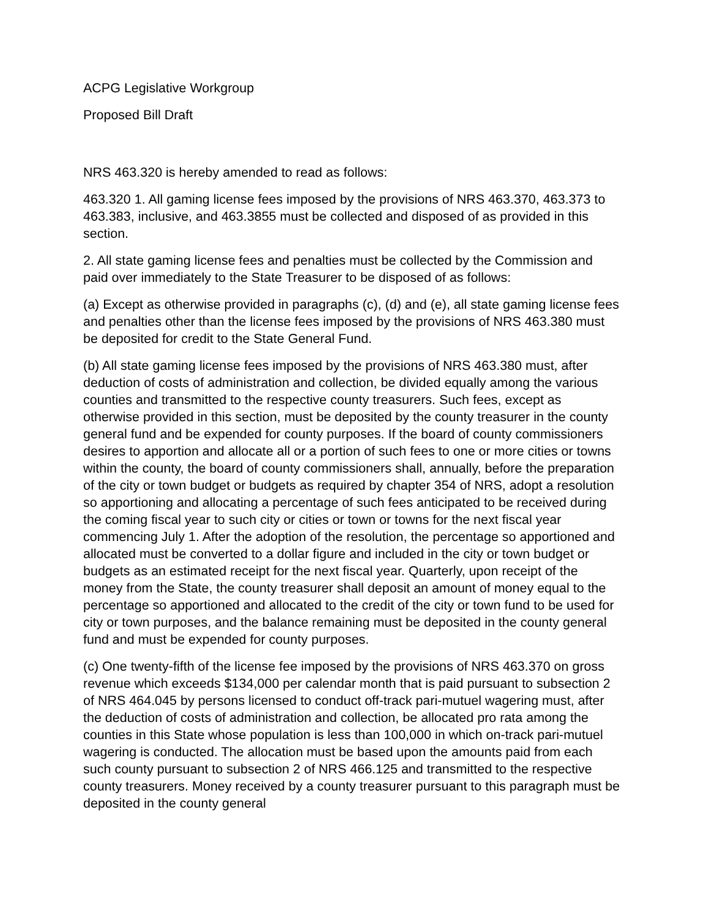ACPG Legislative Workgroup
Proposed Bill Draft
NRS 463.320 is hereby amended to read as follows:
463.320 1. All gaming license fees imposed by the provisions of NRS 463.370, 463.373 to 463.383, inclusive, and 463.3855 must be collected and disposed of as provided in this section.
2. All state gaming license fees and penalties must be collected by the Commission and paid over immediately to the State Treasurer to be disposed of as follows:
(a) Except as otherwise provided in paragraphs (c), (d) and (e), all state gaming license fees and penalties other than the license fees imposed by the provisions of NRS 463.380 must be deposited for credit to the State General Fund.
(b) All state gaming license fees imposed by the provisions of NRS 463.380 must, after deduction of costs of administration and collection, be divided equally among the various counties and transmitted to the respective county treasurers. Such fees, except as otherwise provided in this section, must be deposited by the county treasurer in the county general fund and be expended for county purposes. If the board of county commissioners desires to apportion and allocate all or a portion of such fees to one or more cities or towns within the county, the board of county commissioners shall, annually, before the preparation of the city or town budget or budgets as required by chapter 354 of NRS, adopt a resolution so apportioning and allocating a percentage of such fees anticipated to be received during the coming fiscal year to such city or cities or town or towns for the next fiscal year commencing July 1. After the adoption of the resolution, the percentage so apportioned and allocated must be converted to a dollar figure and included in the city or town budget or budgets as an estimated receipt for the next fiscal year. Quarterly, upon receipt of the money from the State, the county treasurer shall deposit an amount of money equal to the percentage so apportioned and allocated to the credit of the city or town fund to be used for city or town purposes, and the balance remaining must be deposited in the county general fund and must be expended for county purposes.
(c) One twenty-fifth of the license fee imposed by the provisions of NRS 463.370 on gross revenue which exceeds $134,000 per calendar month that is paid pursuant to subsection 2 of NRS 464.045 by persons licensed to conduct off-track pari-mutuel wagering must, after the deduction of costs of administration and collection, be allocated pro rata among the counties in this State whose population is less than 100,000 in which on-track pari-mutuel wagering is conducted. The allocation must be based upon the amounts paid from each such county pursuant to subsection 2 of NRS 466.125 and transmitted to the respective county treasurers. Money received by a county treasurer pursuant to this paragraph must be deposited in the county general